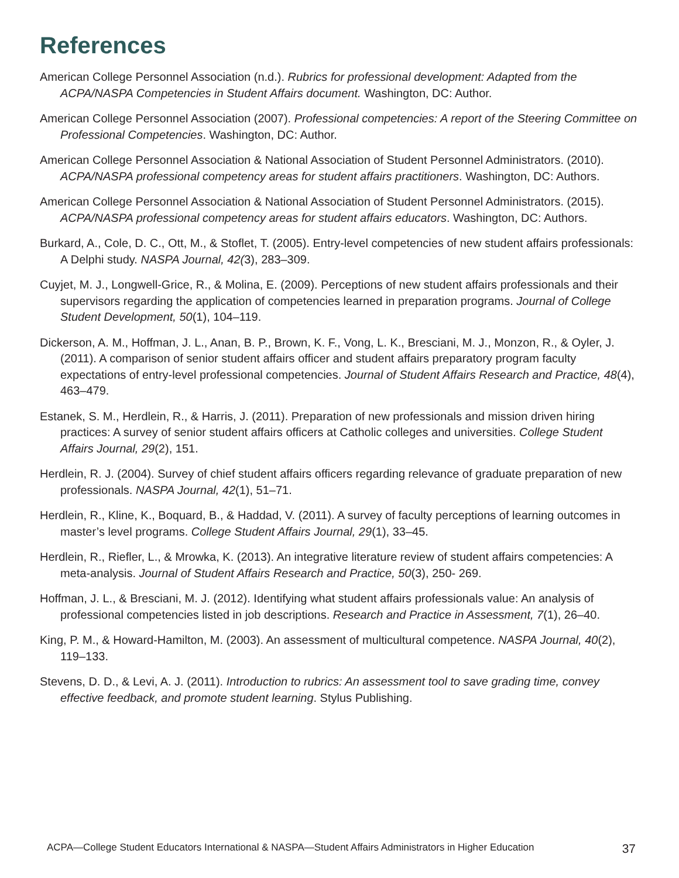References
American College Personnel Association (n.d.). Rubrics for professional development: Adapted from the ACPA/NASPA Competencies in Student Affairs document. Washington, DC: Author.
American College Personnel Association (2007). Professional competencies: A report of the Steering Committee on Professional Competencies. Washington, DC: Author.
American College Personnel Association & National Association of Student Personnel Administrators. (2010). ACPA/NASPA professional competency areas for student affairs practitioners. Washington, DC: Authors.
American College Personnel Association & National Association of Student Personnel Administrators. (2015). ACPA/NASPA professional competency areas for student affairs educators. Washington, DC: Authors.
Burkard, A., Cole, D. C., Ott, M., & Stoflet, T. (2005). Entry-level competencies of new student affairs professionals: A Delphi study. NASPA Journal, 42(3), 283–309.
Cuyjet, M. J., Longwell-Grice, R., & Molina, E. (2009). Perceptions of new student affairs professionals and their supervisors regarding the application of competencies learned in preparation programs. Journal of College Student Development, 50(1), 104–119.
Dickerson, A. M., Hoffman, J. L., Anan, B. P., Brown, K. F., Vong, L. K., Bresciani, M. J., Monzon, R., & Oyler, J. (2011). A comparison of senior student affairs officer and student affairs preparatory program faculty expectations of entry-level professional competencies. Journal of Student Affairs Research and Practice, 48(4), 463–479.
Estanek, S. M., Herdlein, R., & Harris, J. (2011). Preparation of new professionals and mission driven hiring practices: A survey of senior student affairs officers at Catholic colleges and universities. College Student Affairs Journal, 29(2), 151.
Herdlein, R. J. (2004). Survey of chief student affairs officers regarding relevance of graduate preparation of new professionals. NASPA Journal, 42(1), 51–71.
Herdlein, R., Kline, K., Boquard, B., & Haddad, V. (2011). A survey of faculty perceptions of learning outcomes in master’s level programs. College Student Affairs Journal, 29(1), 33–45.
Herdlein, R., Riefler, L., & Mrowka, K. (2013). An integrative literature review of student affairs competencies: A meta-analysis. Journal of Student Affairs Research and Practice, 50(3), 250- 269.
Hoffman, J. L., & Bresciani, M. J. (2012). Identifying what student affairs professionals value: An analysis of professional competencies listed in job descriptions. Research and Practice in Assessment, 7(1), 26–40.
King, P. M., & Howard-Hamilton, M. (2003). An assessment of multicultural competence. NASPA Journal, 40(2), 119–133.
Stevens, D. D., & Levi, A. J. (2011). Introduction to rubrics: An assessment tool to save grading time, convey effective feedback, and promote student learning. Stylus Publishing.
ACPA—College Student Educators International & NASPA—Student Affairs Administrators in Higher Education 37